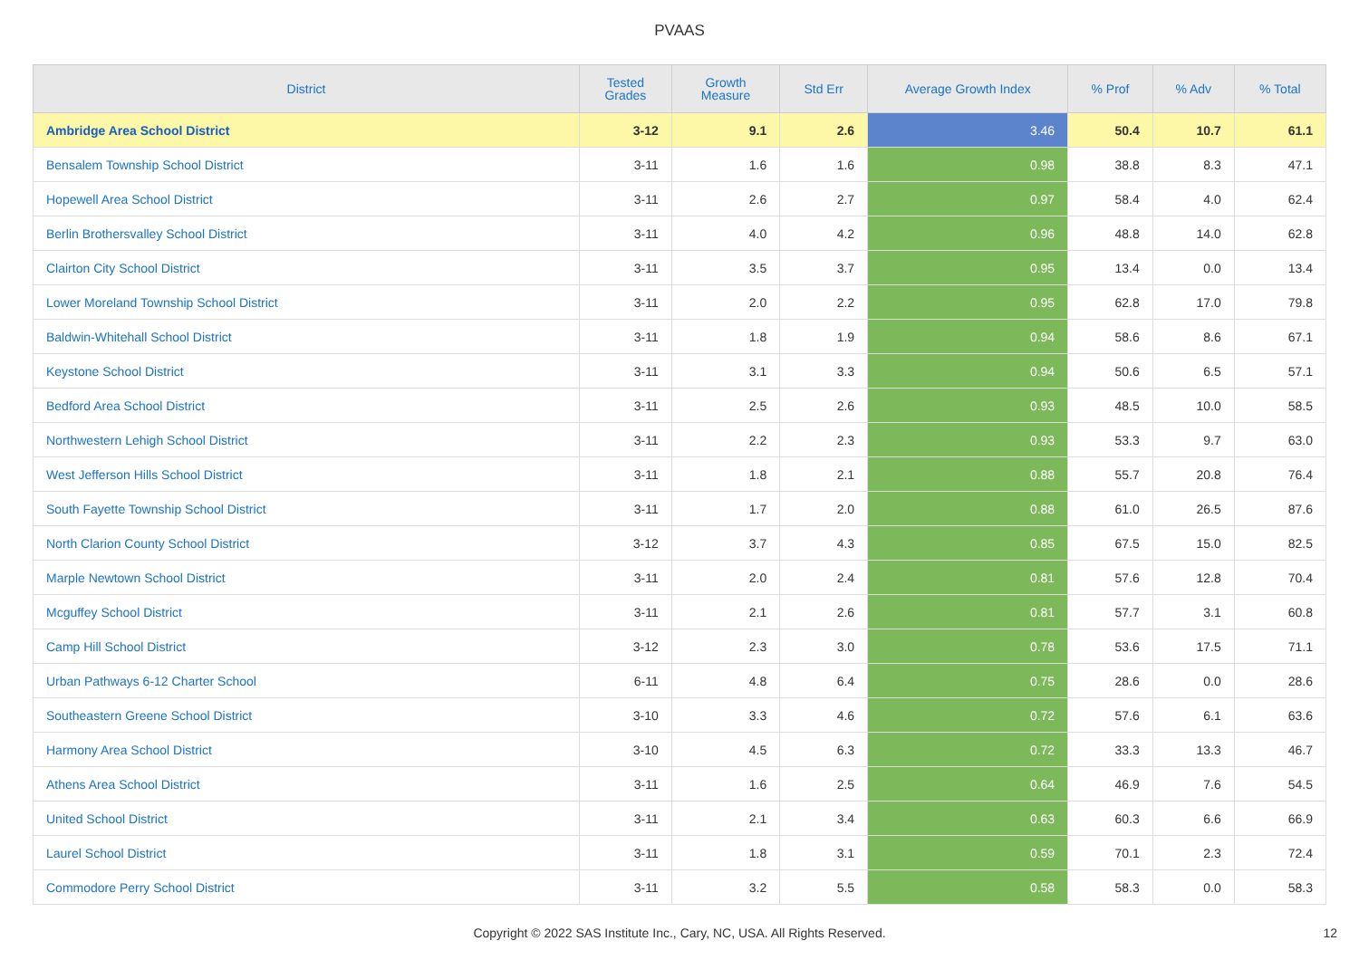PVAAS
| District | Tested Grades | Growth Measure | Std Err | Average Growth Index | % Prof | % Adv | % Total |
| --- | --- | --- | --- | --- | --- | --- | --- |
| Ambridge Area School District | 3-12 | 9.1 | 2.6 | 3.46 | 50.4 | 10.7 | 61.1 |
| Bensalem Township School District | 3-11 | 1.6 | 1.6 | 0.98 | 38.8 | 8.3 | 47.1 |
| Hopewell Area School District | 3-11 | 2.6 | 2.7 | 0.97 | 58.4 | 4.0 | 62.4 |
| Berlin Brothersvalley School District | 3-11 | 4.0 | 4.2 | 0.96 | 48.8 | 14.0 | 62.8 |
| Clairton City School District | 3-11 | 3.5 | 3.7 | 0.95 | 13.4 | 0.0 | 13.4 |
| Lower Moreland Township School District | 3-11 | 2.0 | 2.2 | 0.95 | 62.8 | 17.0 | 79.8 |
| Baldwin-Whitehall School District | 3-11 | 1.8 | 1.9 | 0.94 | 58.6 | 8.6 | 67.1 |
| Keystone School District | 3-11 | 3.1 | 3.3 | 0.94 | 50.6 | 6.5 | 57.1 |
| Bedford Area School District | 3-11 | 2.5 | 2.6 | 0.93 | 48.5 | 10.0 | 58.5 |
| Northwestern Lehigh School District | 3-11 | 2.2 | 2.3 | 0.93 | 53.3 | 9.7 | 63.0 |
| West Jefferson Hills School District | 3-11 | 1.8 | 2.1 | 0.88 | 55.7 | 20.8 | 76.4 |
| South Fayette Township School District | 3-11 | 1.7 | 2.0 | 0.88 | 61.0 | 26.5 | 87.6 |
| North Clarion County School District | 3-12 | 3.7 | 4.3 | 0.85 | 67.5 | 15.0 | 82.5 |
| Marple Newtown School District | 3-11 | 2.0 | 2.4 | 0.81 | 57.6 | 12.8 | 70.4 |
| Mcguffey School District | 3-11 | 2.1 | 2.6 | 0.81 | 57.7 | 3.1 | 60.8 |
| Camp Hill School District | 3-12 | 2.3 | 3.0 | 0.78 | 53.6 | 17.5 | 71.1 |
| Urban Pathways 6-12 Charter School | 6-11 | 4.8 | 6.4 | 0.75 | 28.6 | 0.0 | 28.6 |
| Southeastern Greene School District | 3-10 | 3.3 | 4.6 | 0.72 | 57.6 | 6.1 | 63.6 |
| Harmony Area School District | 3-10 | 4.5 | 6.3 | 0.72 | 33.3 | 13.3 | 46.7 |
| Athens Area School District | 3-11 | 1.6 | 2.5 | 0.64 | 46.9 | 7.6 | 54.5 |
| United School District | 3-11 | 2.1 | 3.4 | 0.63 | 60.3 | 6.6 | 66.9 |
| Laurel School District | 3-11 | 1.8 | 3.1 | 0.59 | 70.1 | 2.3 | 72.4 |
| Commodore Perry School District | 3-11 | 3.2 | 5.5 | 0.58 | 58.3 | 0.0 | 58.3 |
Copyright © 2022 SAS Institute Inc., Cary, NC, USA. All Rights Reserved. 12